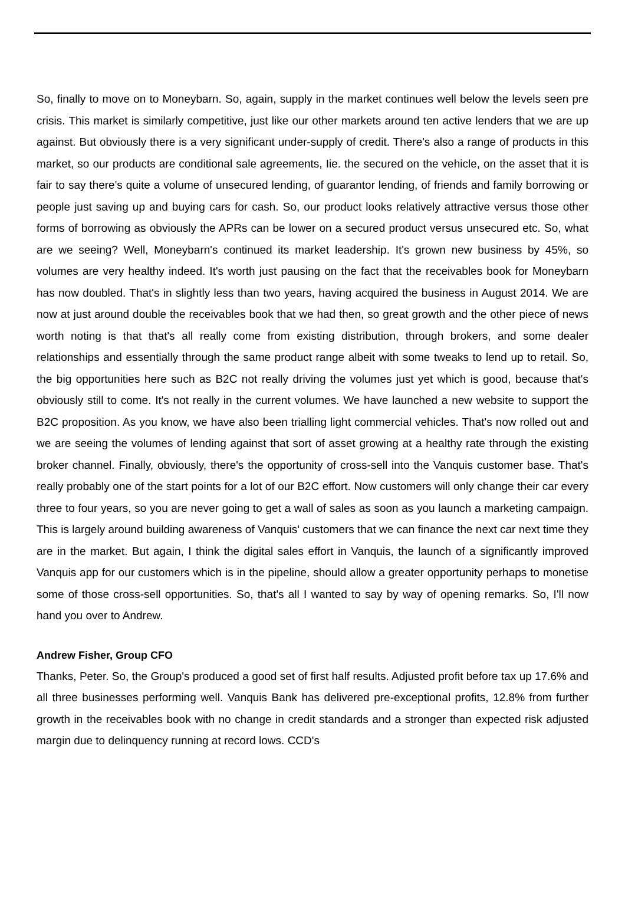So, finally to move on to Moneybarn. So, again, supply in the market continues well below the levels seen pre crisis. This market is similarly competitive, just like our other markets around ten active lenders that we are up against. But obviously there is a very significant under-supply of credit. There's also a range of products in this market, so our products are conditional sale agreements, Iie. the secured on the vehicle, on the asset that it is fair to say there's quite a volume of unsecured lending, of guarantor lending, of friends and family borrowing or people just saving up and buying cars for cash. So, our product looks relatively attractive versus those other forms of borrowing as obviously the APRs can be lower on a secured product versus unsecured etc. So, what are we seeing? Well, Moneybarn's continued its market leadership. It's grown new business by 45%, so volumes are very healthy indeed. It's worth just pausing on the fact that the receivables book for Moneybarn has now doubled. That's in slightly less than two years, having acquired the business in August 2014. We are now at just around double the receivables book that we had then, so great growth and the other piece of news worth noting is that that's all really come from existing distribution, through brokers, and some dealer relationships and essentially through the same product range albeit with some tweaks to lend up to retail. So, the big opportunities here such as B2C not really driving the volumes just yet which is good, because that's obviously still to come. It's not really in the current volumes. We have launched a new website to support the B2C proposition. As you know, we have also been trialling light commercial vehicles. That's now rolled out and we are seeing the volumes of lending against that sort of asset growing at a healthy rate through the existing broker channel. Finally, obviously, there's the opportunity of cross-sell into the Vanquis customer base. That's really probably one of the start points for a lot of our B2C effort. Now customers will only change their car every three to four years, so you are never going to get a wall of sales as soon as you launch a marketing campaign. This is largely around building awareness of Vanquis' customers that we can finance the next car next time they are in the market. But again, I think the digital sales effort in Vanquis, the launch of a significantly improved Vanquis app for our customers which is in the pipeline, should allow a greater opportunity perhaps to monetise some of those cross-sell opportunities. So, that's all I wanted to say by way of opening remarks. So, I'll now hand you over to Andrew.
Andrew Fisher, Group CFO
Thanks, Peter. So, the Group's produced a good set of first half results. Adjusted profit before tax up 17.6% and all three businesses performing well. Vanquis Bank has delivered pre-exceptional profits, 12.8% from further growth in the receivables book with no change in credit standards and a stronger than expected risk adjusted margin due to delinquency running at record lows. CCD's